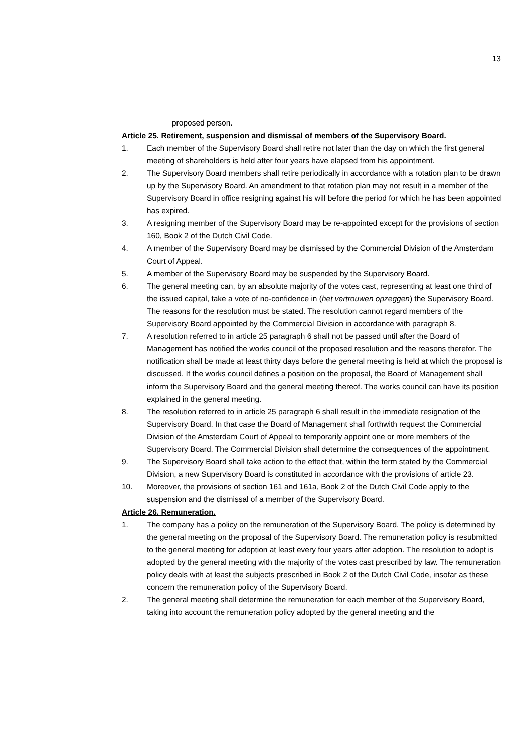13
proposed person.
Article 25. Retirement, suspension and dismissal of members of the Supervisory Board.
1. Each member of the Supervisory Board shall retire not later than the day on which the first general meeting of shareholders is held after four years have elapsed from his appointment.
2. The Supervisory Board members shall retire periodically in accordance with a rotation plan to be drawn up by the Supervisory Board. An amendment to that rotation plan may not result in a member of the Supervisory Board in office resigning against his will before the period for which he has been appointed has expired.
3. A resigning member of the Supervisory Board may be re-appointed except for the provisions of section 160, Book 2 of the Dutch Civil Code.
4. A member of the Supervisory Board may be dismissed by the Commercial Division of the Amsterdam Court of Appeal.
5. A member of the Supervisory Board may be suspended by the Supervisory Board.
6. The general meeting can, by an absolute majority of the votes cast, representing at least one third of the issued capital, take a vote of no-confidence in (het vertrouwen opzeggen) the Supervisory Board. The reasons for the resolution must be stated. The resolution cannot regard members of the Supervisory Board appointed by the Commercial Division in accordance with paragraph 8.
7. A resolution referred to in article 25 paragraph 6 shall not be passed until after the Board of Management has notified the works council of the proposed resolution and the reasons therefor. The notification shall be made at least thirty days before the general meeting is held at which the proposal is discussed. If the works council defines a position on the proposal, the Board of Management shall inform the Supervisory Board and the general meeting thereof. The works council can have its position explained in the general meeting.
8. The resolution referred to in article 25 paragraph 6 shall result in the immediate resignation of the Supervisory Board. In that case the Board of Management shall forthwith request the Commercial Division of the Amsterdam Court of Appeal to temporarily appoint one or more members of the Supervisory Board. The Commercial Division shall determine the consequences of the appointment.
9. The Supervisory Board shall take action to the effect that, within the term stated by the Commercial Division, a new Supervisory Board is constituted in accordance with the provisions of article 23.
10. Moreover, the provisions of section 161 and 161a, Book 2 of the Dutch Civil Code apply to the suspension and the dismissal of a member of the Supervisory Board.
Article 26. Remuneration.
1. The company has a policy on the remuneration of the Supervisory Board. The policy is determined by the general meeting on the proposal of the Supervisory Board. The remuneration policy is resubmitted to the general meeting for adoption at least every four years after adoption. The resolution to adopt is adopted by the general meeting with the majority of the votes cast prescribed by law. The remuneration policy deals with at least the subjects prescribed in Book 2 of the Dutch Civil Code, insofar as these concern the remuneration policy of the Supervisory Board.
2. The general meeting shall determine the remuneration for each member of the Supervisory Board, taking into account the remuneration policy adopted by the general meeting and the